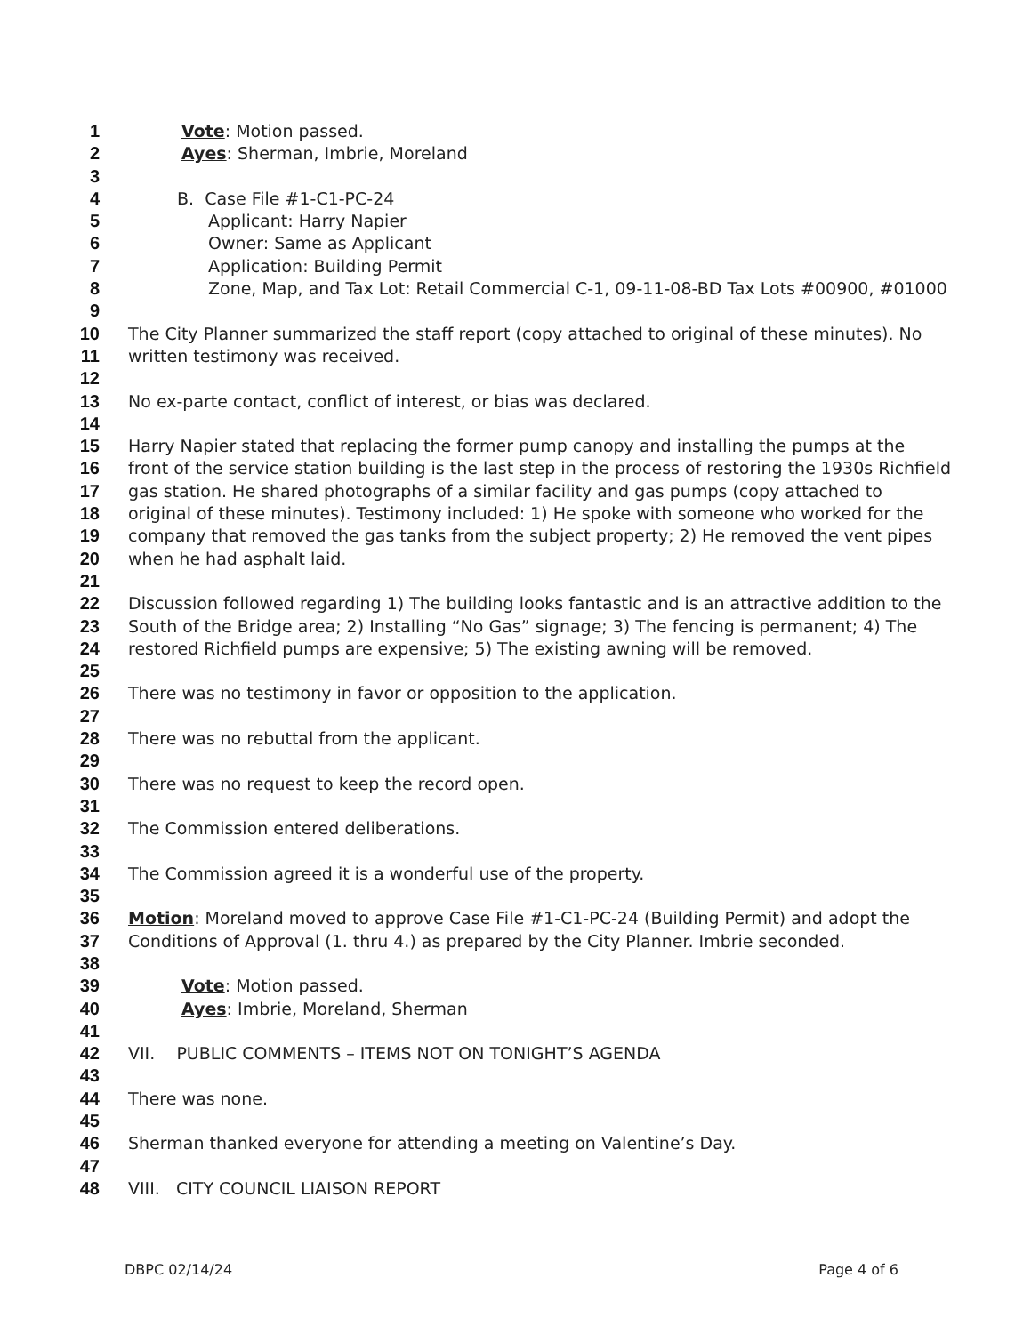1 Vote: Motion passed.
2 Ayes: Sherman, Imbrie, Moreland
3
4 B. Case File #1-C1-PC-24
5 Applicant: Harry Napier
6 Owner: Same as Applicant
7 Application: Building Permit
8 Zone, Map, and Tax Lot: Retail Commercial C-1, 09-11-08-BD Tax Lots #00900, #01000
9
10 The City Planner summarized the staff report (copy attached to original of these minutes). No
11 written testimony was received.
12
13 No ex-parte contact, conflict of interest, or bias was declared.
14
15 Harry Napier stated that replacing the former pump canopy and installing the pumps at the
16 front of the service station building is the last step in the process of restoring the 1930s Richfield
17 gas station. He shared photographs of a similar facility and gas pumps (copy attached to
18 original of these minutes). Testimony included: 1) He spoke with someone who worked for the
19 company that removed the gas tanks from the subject property; 2) He removed the vent pipes
20 when he had asphalt laid.
21
22 Discussion followed regarding 1) The building looks fantastic and is an attractive addition to the
23 South of the Bridge area; 2) Installing “No Gas” signage; 3) The fencing is permanent; 4) The
24 restored Richfield pumps are expensive; 5) The existing awning will be removed.
25
26 There was no testimony in favor or opposition to the application.
27
28 There was no rebuttal from the applicant.
29
30 There was no request to keep the record open.
31
32 The Commission entered deliberations.
33
34 The Commission agreed it is a wonderful use of the property.
35
36 Motion: Moreland moved to approve Case File #1-C1-PC-24 (Building Permit) and adopt the
37 Conditions of Approval (1. thru 4.) as prepared by the City Planner. Imbrie seconded.
38
39 Vote: Motion passed.
40 Ayes: Imbrie, Moreland, Sherman
41
42 VII. PUBLIC COMMENTS – ITEMS NOT ON TONIGHT’S AGENDA
43
44 There was none.
45
46 Sherman thanked everyone for attending a meeting on Valentine’s Day.
47
48 VIII. CITY COUNCIL LIAISON REPORT
DBPC 02/14/24 Page 4 of 6